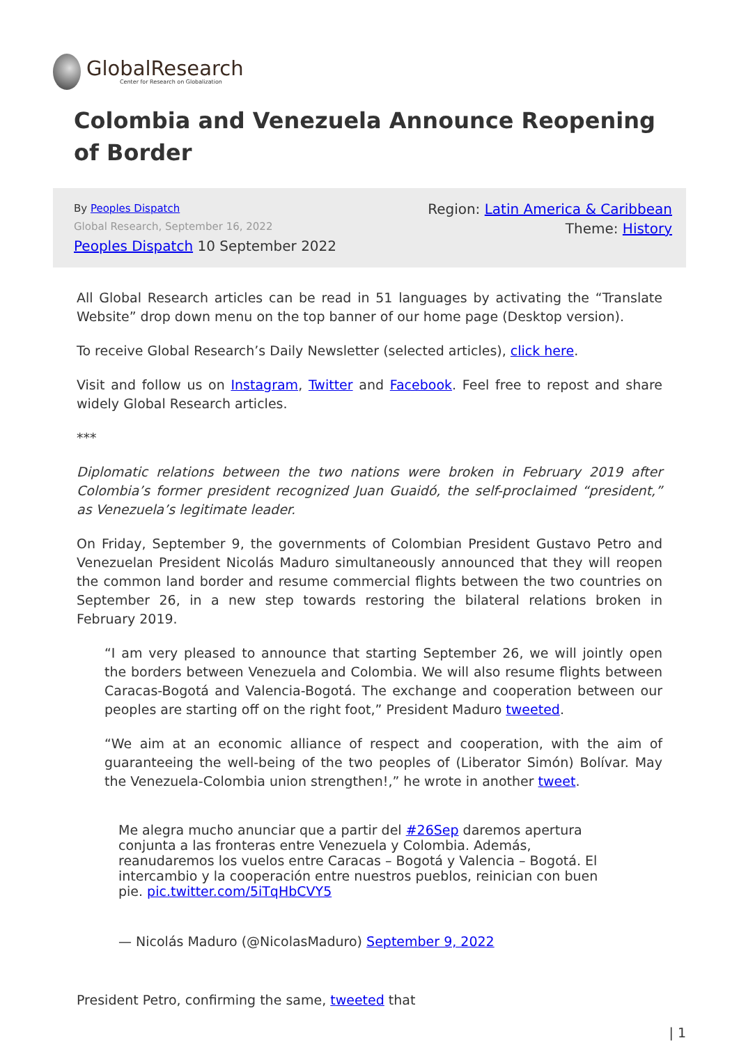GlobalResearch
Center for Research on Globalization
Colombia and Venezuela Announce Reopening of Border
By Peoples Dispatch
Global Research, September 16, 2022
Peoples Dispatch 10 September 2022
Region: Latin America & Caribbean
Theme: History
All Global Research articles can be read in 51 languages by activating the “Translate Website” drop down menu on the top banner of our home page (Desktop version).
To receive Global Research’s Daily Newsletter (selected articles), click here.
Visit and follow us on Instagram, Twitter and Facebook. Feel free to repost and share widely Global Research articles.
***
Diplomatic relations between the two nations were broken in February 2019 after Colombia’s former president recognized Juan Guaidó, the self-proclaimed “president,” as Venezuela’s legitimate leader.
On Friday, September 9, the governments of Colombian President Gustavo Petro and Venezuelan President Nicolás Maduro simultaneously announced that they will reopen the common land border and resume commercial flights between the two countries on September 26, in a new step towards restoring the bilateral relations broken in February 2019.
“I am very pleased to announce that starting September 26, we will jointly open the borders between Venezuela and Colombia. We will also resume flights between Caracas-Bogotá and Valencia-Bogotá. The exchange and cooperation between our peoples are starting off on the right foot,” President Maduro tweeted.
“We aim at an economic alliance of respect and cooperation, with the aim of guaranteeing the well-being of the two peoples of (Liberator Simón) Bolívar. May the Venezuela-Colombia union strengthen!,” he wrote in another tweet.
Me alegra mucho anunciar que a partir del #26Sep daremos apertura conjunta a las fronteras entre Venezuela y Colombia. Además, reanudaremos los vuelos entre Caracas – Bogotá y Valencia – Bogotá. El intercambio y la cooperación entre nuestros pueblos, reinician con buen pie. pic.twitter.com/5iTqHbCVY5
— Nicolás Maduro (@NicolasMaduro) September 9, 2022
President Petro, confirming the same, tweeted that
| 1